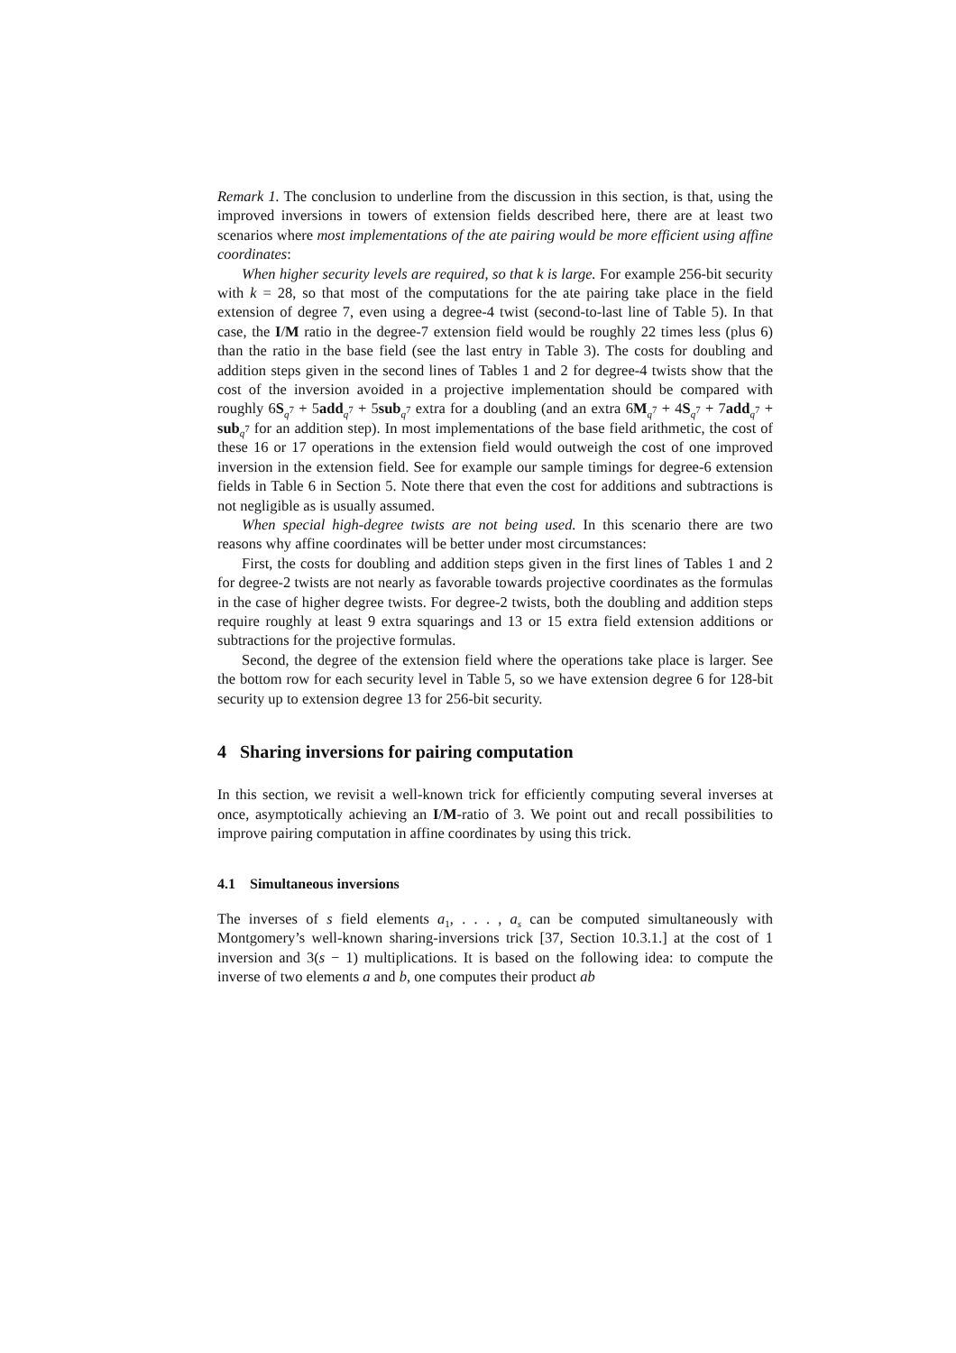Remark 1. The conclusion to underline from the discussion in this section, is that, using the improved inversions in towers of extension fields described here, there are at least two scenarios where most implementations of the ate pairing would be more efficient using affine coordinates:
When higher security levels are required, so that k is large. For example 256-bit security with k = 28, so that most of the computations for the ate pairing take place in the field extension of degree 7, even using a degree-4 twist (second-to-last line of Table 5). In that case, the I/M ratio in the degree-7 extension field would be roughly 22 times less (plus 6) than the ratio in the base field (see the last entry in Table 3). The costs for doubling and addition steps given in the second lines of Tables 1 and 2 for degree-4 twists show that the cost of the inversion avoided in a projective implementation should be compared with roughly 6S<sub>q<sup>7</sup></sub> + 5add<sub>q<sup>7</sup></sub> + 5sub<sub>q<sup>7</sup></sub> extra for a doubling (and an extra 6M<sub>q<sup>7</sup></sub> + 4S<sub>q<sup>7</sup></sub> + 7add<sub>q<sup>7</sup></sub> + sub<sub>q<sup>7</sup></sub> for an addition step). In most implementations of the base field arithmetic, the cost of these 16 or 17 operations in the extension field would outweigh the cost of one improved inversion in the extension field. See for example our sample timings for degree-6 extension fields in Table 6 in Section 5. Note there that even the cost for additions and subtractions is not negligible as is usually assumed.
When special high-degree twists are not being used. In this scenario there are two reasons why affine coordinates will be better under most circumstances:
First, the costs for doubling and addition steps given in the first lines of Tables 1 and 2 for degree-2 twists are not nearly as favorable towards projective coordinates as the formulas in the case of higher degree twists. For degree-2 twists, both the doubling and addition steps require roughly at least 9 extra squarings and 13 or 15 extra field extension additions or subtractions for the projective formulas.
Second, the degree of the extension field where the operations take place is larger. See the bottom row for each security level in Table 5, so we have extension degree 6 for 128-bit security up to extension degree 13 for 256-bit security.
4 Sharing inversions for pairing computation
In this section, we revisit a well-known trick for efficiently computing several inverses at once, asymptotically achieving an I/M-ratio of 3. We point out and recall possibilities to improve pairing computation in affine coordinates by using this trick.
4.1 Simultaneous inversions
The inverses of s field elements a<sub>1</sub>, . . . , a<sub>s</sub> can be computed simultaneously with Montgomery’s well-known sharing-inversions trick [37, Section 10.3.1.] at the cost of 1 inversion and 3(s − 1) multiplications. It is based on the following idea: to compute the inverse of two elements a and b, one computes their product ab